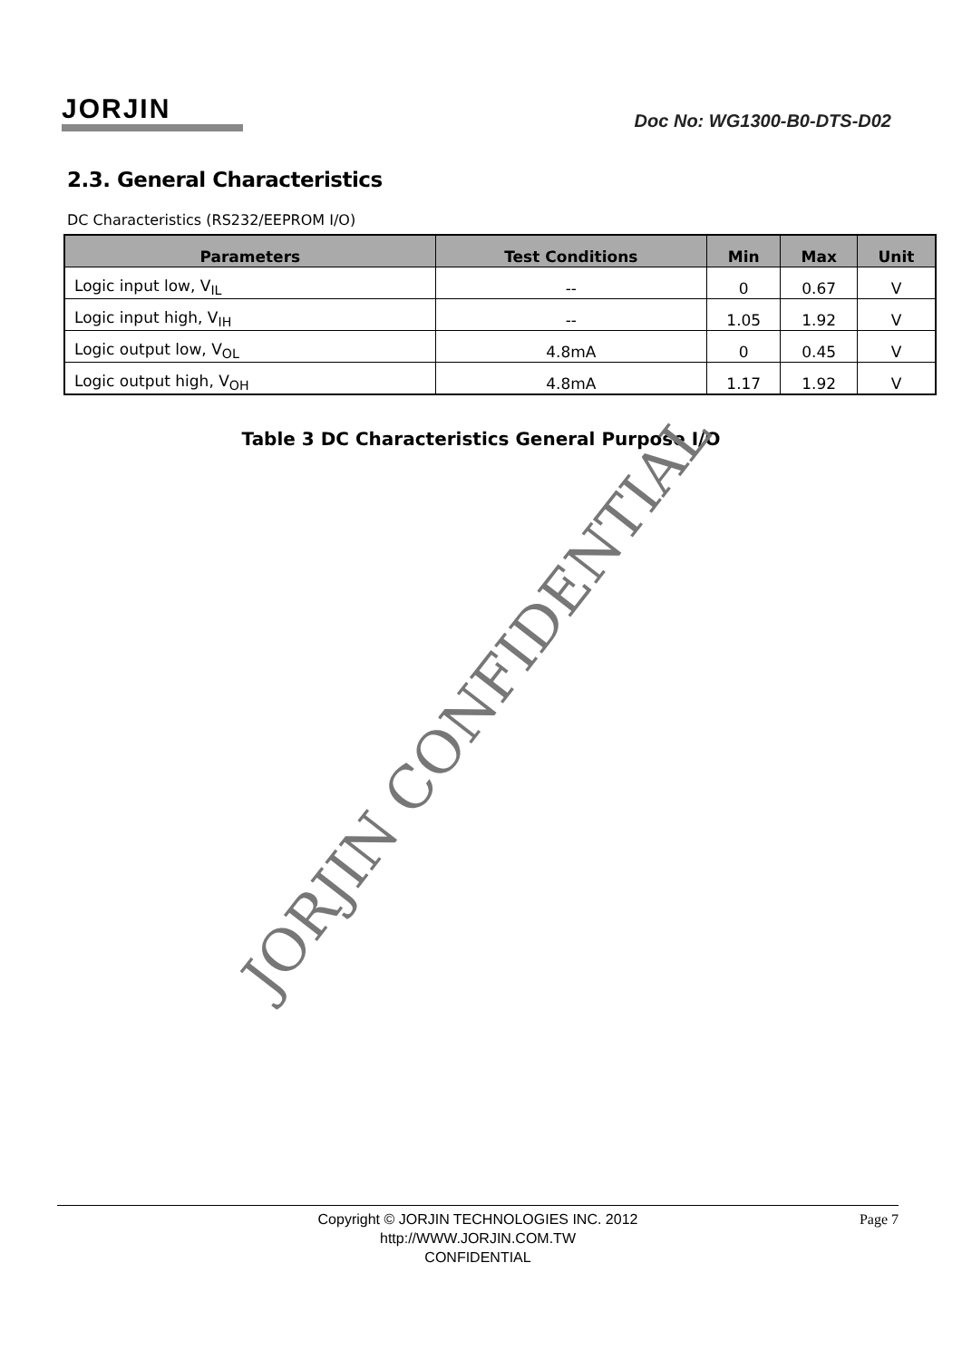JORJIN
Doc No: WG1300-B0-DTS-D02
2.3. General Characteristics
DC Characteristics (RS232/EEPROM I/O)
| Parameters | Test Conditions | Min | Max | Unit |
| --- | --- | --- | --- | --- |
| Logic input low, V<sub>IL</sub> | -- | 0 | 0.67 | V |
| Logic input high, V<sub>IH</sub> | -- | 1.05 | 1.92 | V |
| Logic output low, V<sub>OL</sub> | 4.8mA | 0 | 0.45 | V |
| Logic output high, V<sub>OH</sub> | 4.8mA | 1.17 | 1.92 | V |
Table 3 DC Characteristics General Purpose I/O
JORJIN CONFIDENTIAL
Copyright © JORJIN TECHNOLOGIES INC. 2012
http://WWW.JORJIN.COM.TW
CONFIDENTIAL
Page 7